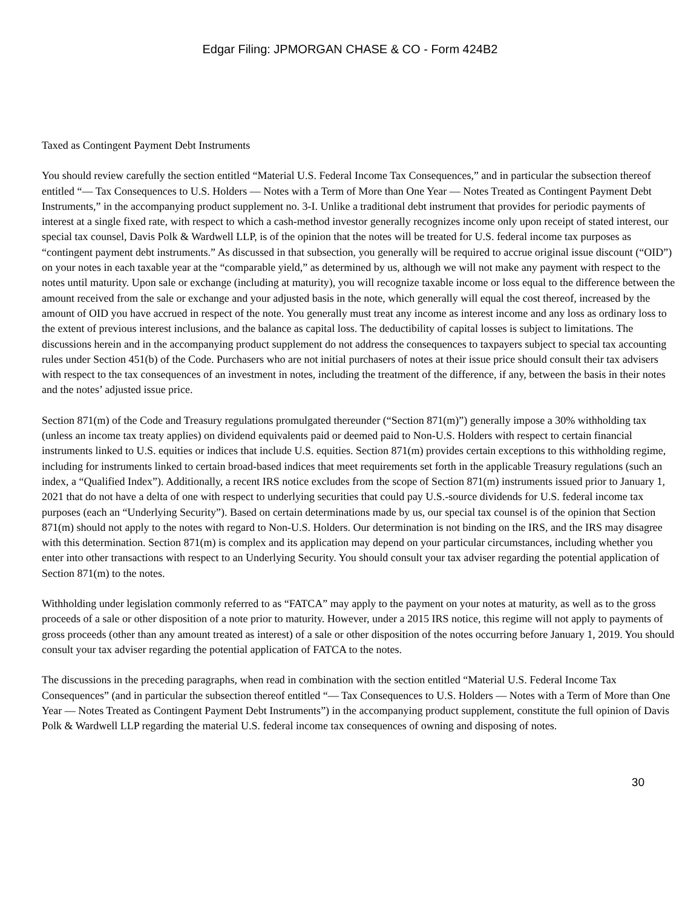Edgar Filing: JPMORGAN CHASE & CO - Form 424B2
Taxed as Contingent Payment Debt Instruments
You should review carefully the section entitled “Material U.S. Federal Income Tax Consequences,” and in particular the subsection thereof entitled “— Tax Consequences to U.S. Holders — Notes with a Term of More than One Year — Notes Treated as Contingent Payment Debt Instruments,” in the accompanying product supplement no. 3-I. Unlike a traditional debt instrument that provides for periodic payments of interest at a single fixed rate, with respect to which a cash-method investor generally recognizes income only upon receipt of stated interest, our special tax counsel, Davis Polk & Wardwell LLP, is of the opinion that the notes will be treated for U.S. federal income tax purposes as “contingent payment debt instruments.” As discussed in that subsection, you generally will be required to accrue original issue discount (“OID”) on your notes in each taxable year at the “comparable yield,” as determined by us, although we will not make any payment with respect to the notes until maturity. Upon sale or exchange (including at maturity), you will recognize taxable income or loss equal to the difference between the amount received from the sale or exchange and your adjusted basis in the note, which generally will equal the cost thereof, increased by the amount of OID you have accrued in respect of the note. You generally must treat any income as interest income and any loss as ordinary loss to the extent of previous interest inclusions, and the balance as capital loss. The deductibility of capital losses is subject to limitations. The discussions herein and in the accompanying product supplement do not address the consequences to taxpayers subject to special tax accounting rules under Section 451(b) of the Code. Purchasers who are not initial purchasers of notes at their issue price should consult their tax advisers with respect to the tax consequences of an investment in notes, including the treatment of the difference, if any, between the basis in their notes and the notes’ adjusted issue price.
Section 871(m) of the Code and Treasury regulations promulgated thereunder (“Section 871(m)”) generally impose a 30% withholding tax (unless an income tax treaty applies) on dividend equivalents paid or deemed paid to Non-U.S. Holders with respect to certain financial instruments linked to U.S. equities or indices that include U.S. equities. Section 871(m) provides certain exceptions to this withholding regime, including for instruments linked to certain broad-based indices that meet requirements set forth in the applicable Treasury regulations (such an index, a “Qualified Index”). Additionally, a recent IRS notice excludes from the scope of Section 871(m) instruments issued prior to January 1, 2021 that do not have a delta of one with respect to underlying securities that could pay U.S.-source dividends for U.S. federal income tax purposes (each an “Underlying Security”). Based on certain determinations made by us, our special tax counsel is of the opinion that Section 871(m) should not apply to the notes with regard to Non-U.S. Holders. Our determination is not binding on the IRS, and the IRS may disagree with this determination. Section 871(m) is complex and its application may depend on your particular circumstances, including whether you enter into other transactions with respect to an Underlying Security. You should consult your tax adviser regarding the potential application of Section 871(m) to the notes.
Withholding under legislation commonly referred to as “FATCA” may apply to the payment on your notes at maturity, as well as to the gross proceeds of a sale or other disposition of a note prior to maturity. However, under a 2015 IRS notice, this regime will not apply to payments of gross proceeds (other than any amount treated as interest) of a sale or other disposition of the notes occurring before January 1, 2019. You should consult your tax adviser regarding the potential application of FATCA to the notes.
The discussions in the preceding paragraphs, when read in combination with the section entitled “Material U.S. Federal Income Tax Consequences” (and in particular the subsection thereof entitled “— Tax Consequences to U.S. Holders — Notes with a Term of More than One Year — Notes Treated as Contingent Payment Debt Instruments”) in the accompanying product supplement, constitute the full opinion of Davis Polk & Wardwell LLP regarding the material U.S. federal income tax consequences of owning and disposing of notes.
30